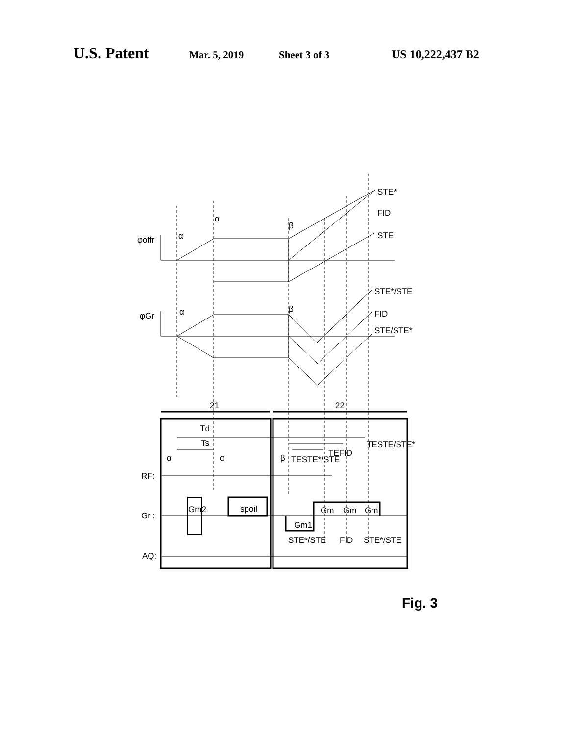U.S. Patent Mar. 5, 2019 Sheet 3 of 3 US 10,222,437 B2
STE*
FID
STE
STE*/STE
FID
STE/STE*
φoffr
φGr
α
α
β
α
β
21
22
Td
Ts
α
α
β
TESTE*/STE
TEFID
TESTE/STE*
RF:
Gr :
AQ:
Gm2
spoil
Gm1
Gm
Gm
Gm
STE*/STE
FID
STE*/STE
Fig. 3